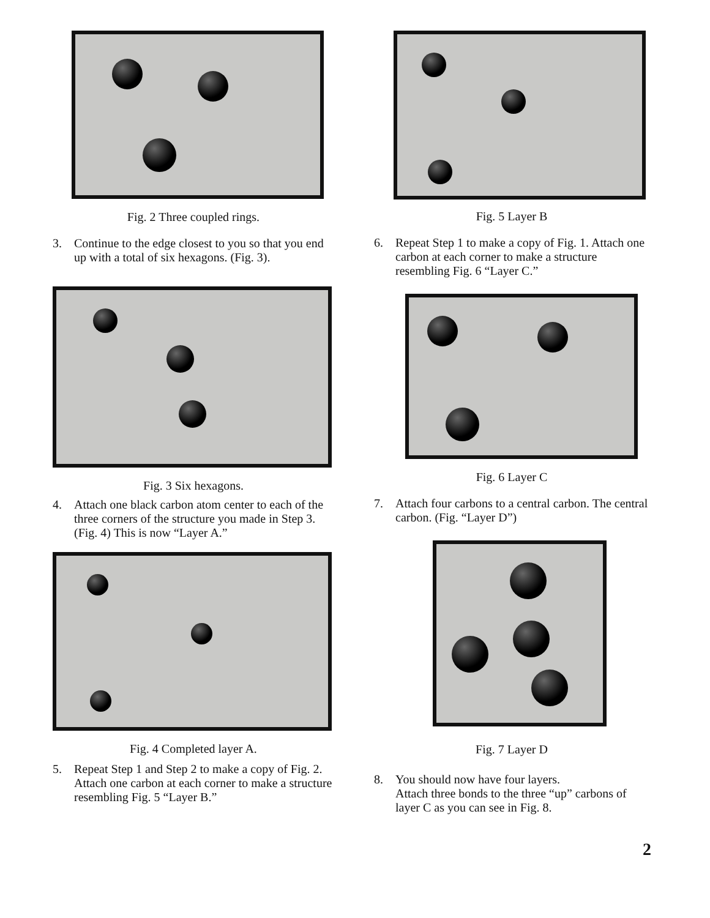Fig. 2 Three coupled rings.
3. Continue to the edge closest to you so that you end up with a total of six hexagons. (Fig. 3).
Fig. 3 Six hexagons.
4. Attach one black carbon atom center to each of the three corners of the structure you made in Step 3. (Fig. 4) This is now “Layer A.”
Fig. 4 Completed layer A.
5. Repeat Step 1 and Step 2 to make a copy of Fig. 2. Attach one carbon at each corner to make a structure resembling Fig. 5 “Layer B.”
Fig. 5 Layer B
6. Repeat Step 1 to make a copy of Fig. 1. Attach one carbon at each corner to make a structure resembling Fig. 6 “Layer C.”
Fig. 6 Layer C
7. Attach four carbons to a central carbon. The central carbon. (Fig. “Layer D”)
Fig. 7 Layer D
8. You should now have four layers.
Attach three bonds to the three “up” carbons of layer C as you can see in Fig. 8.
2